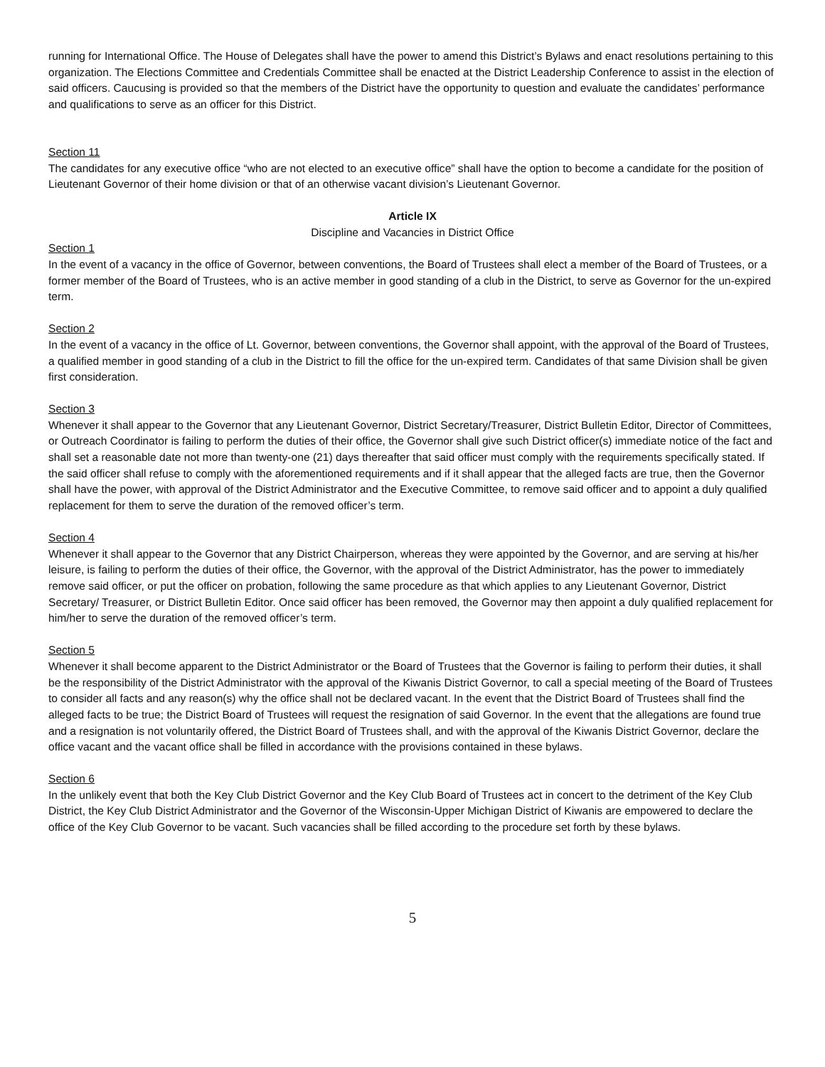running for International Office. The House of Delegates shall have the power to amend this District’s Bylaws and enact resolutions pertaining to this organization. The Elections Committee and Credentials Committee shall be enacted at the District Leadership Conference to assist in the election of said officers. Caucusing is provided so that the members of the District have the opportunity to question and evaluate the candidates’ performance and qualifications to serve as an officer for this District.
Section 11
The candidates for any executive office “who are not elected to an executive office” shall have the option to become a candidate for the position of Lieutenant Governor of their home division or that of an otherwise vacant division’s Lieutenant Governor.
Article IX
Discipline and Vacancies in District Office
Section 1
In the event of a vacancy in the office of Governor, between conventions, the Board of Trustees shall elect a member of the Board of Trustees, or a former member of the Board of Trustees, who is an active member in good standing of a club in the District, to serve as Governor for the un-expired term.
Section 2
In the event of a vacancy in the office of Lt. Governor, between conventions, the Governor shall appoint, with the approval of the Board of Trustees, a qualified member in good standing of a club in the District to fill the office for the un-expired term. Candidates of that same Division shall be given first consideration.
Section 3
Whenever it shall appear to the Governor that any Lieutenant Governor, District Secretary/Treasurer, District Bulletin Editor, Director of Committees, or Outreach Coordinator is failing to perform the duties of their office, the Governor shall give such District officer(s) immediate notice of the fact and shall set a reasonable date not more than twenty-one (21) days thereafter that said officer must comply with the requirements specifically stated. If the said officer shall refuse to comply with the aforementioned requirements and if it shall appear that the alleged facts are true, then the Governor shall have the power, with approval of the District Administrator and the Executive Committee, to remove said officer and to appoint a duly qualified replacement for them to serve the duration of the removed officer’s term.
Section 4
Whenever it shall appear to the Governor that any District Chairperson, whereas they were appointed by the Governor, and are serving at his/her leisure, is failing to perform the duties of their office, the Governor, with the approval of the District Administrator, has the power to immediately remove said officer, or put the officer on probation, following the same procedure as that which applies to any Lieutenant Governor, District Secretary/ Treasurer, or District Bulletin Editor. Once said officer has been removed, the Governor may then appoint a duly qualified replacement for him/her to serve the duration of the removed officer’s term.
Section 5
Whenever it shall become apparent to the District Administrator or the Board of Trustees that the Governor is failing to perform their duties, it shall be the responsibility of the District Administrator with the approval of the Kiwanis District Governor, to call a special meeting of the Board of Trustees to consider all facts and any reason(s) why the office shall not be declared vacant. In the event that the District Board of Trustees shall find the alleged facts to be true; the District Board of Trustees will request the resignation of said Governor. In the event that the allegations are found true and a resignation is not voluntarily offered, the District Board of Trustees shall, and with the approval of the Kiwanis District Governor, declare the office vacant and the vacant office shall be filled in accordance with the provisions contained in these bylaws.
Section 6
In the unlikely event that both the Key Club District Governor and the Key Club Board of Trustees act in concert to the detriment of the Key Club District, the Key Club District Administrator and the Governor of the Wisconsin-Upper Michigan District of Kiwanis are empowered to declare the office of the Key Club Governor to be vacant. Such vacancies shall be filled according to the procedure set forth by these bylaws.
5